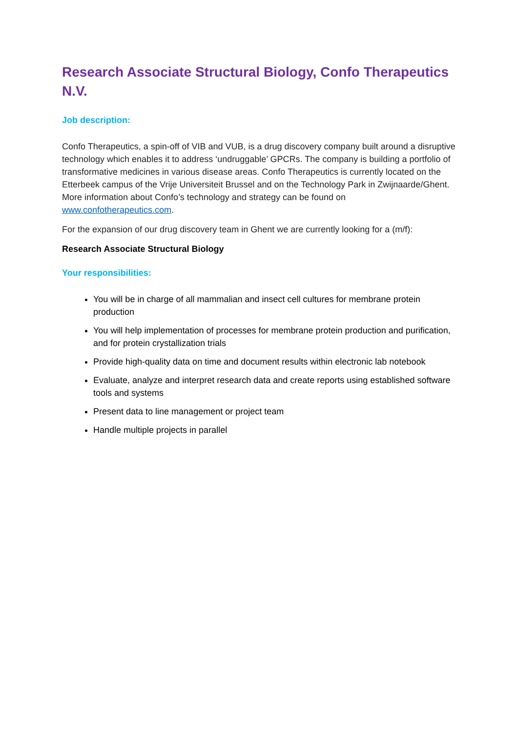Research Associate Structural Biology, Confo Therapeutics N.V.
Job description:
Confo Therapeutics, a spin-off of VIB and VUB, is a drug discovery company built around a disruptive technology which enables it to address ‘undruggable’ GPCRs. The company is building a portfolio of transformative medicines in various disease areas. Confo Therapeutics is currently located on the Etterbeek campus of the Vrije Universiteit Brussel and on the Technology Park in Zwijnaarde/Ghent. More information about Confo’s technology and strategy can be found on www.confotherapeutics.com.
For the expansion of our drug discovery team in Ghent we are currently looking for a (m/f):
Research Associate Structural Biology
Your responsibilities:
You will be in charge of all mammalian and insect cell cultures for membrane protein production
You will help implementation of processes for membrane protein production and purification, and for protein crystallization trials
Provide high-quality data on time and document results within electronic lab notebook
Evaluate, analyze and interpret research data and create reports using established software tools and systems
Present data to line management or project team
Handle multiple projects in parallel